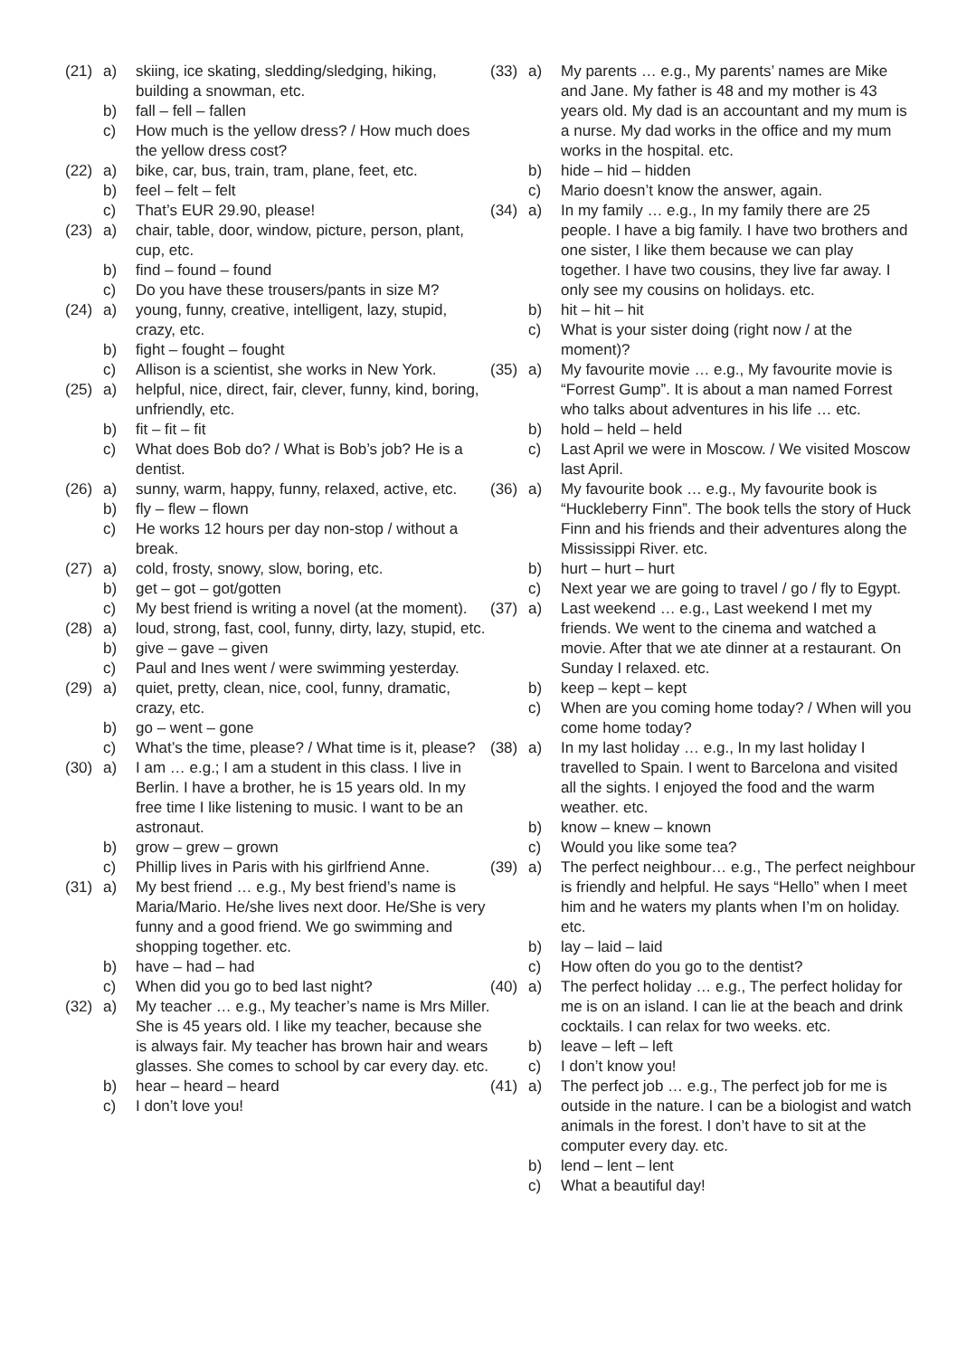(21) a) skiing, ice skating, sledding/sledging, hiking, building a snowman, etc.
b) fall – fell – fallen
c) How much is the yellow dress? / How much does the yellow dress cost?
(22) a) bike, car, bus, train, tram, plane, feet, etc.
b) feel – felt – felt
c) That’s EUR 29.90, please!
(23) a) chair, table, door, window, picture, person, plant, cup, etc.
b) find – found – found
c) Do you have these trousers/pants in size M?
(24) a) young, funny, creative, intelligent, lazy, stupid, crazy, etc.
b) fight – fought – fought
c) Allison is a scientist, she works in New York.
(25) a) helpful, nice, direct, fair, clever, funny, kind, boring, unfriendly, etc.
b) fit – fit – fit
c) What does Bob do? / What is Bob’s job? He is a dentist.
(26) a) sunny, warm, happy, funny, relaxed, active, etc.
b) fly – flew – flown
c) He works 12 hours per day non-stop / without a break.
(27) a) cold, frosty, snowy, slow, boring, etc.
b) get – got – got/gotten
c) My best friend is writing a novel (at the moment).
(28) a) loud, strong, fast, cool, funny, dirty, lazy, stupid, etc.
b) give – gave – given
c) Paul and Ines went / were swimming yesterday.
(29) a) quiet, pretty, clean, nice, cool, funny, dramatic, crazy, etc.
b) go – went – gone
c) What’s the time, please? / What time is it, please?
(30) a) I am … e.g.; I am a student in this class. I live in Berlin. I have a brother, he is 15 years old. In my free time I like listening to music. I want to be an astronaut.
b) grow – grew – grown
c) Phillip lives in Paris with his girlfriend Anne.
(31) a) My best friend … e.g., My best friend’s name is Maria/Mario. He/she lives next door. He/She is very funny and a good friend. We go swimming and shopping together. etc.
b) have – had – had
c) When did you go to bed last night?
(32) a) My teacher … e.g., My teacher’s name is Mrs Miller. She is 45 years old. I like my teacher, because she is always fair. My teacher has brown hair and wears glasses. She comes to school by car every day. etc.
b) hear – heard – heard
c) I don’t love you!
(33) a) My parents … e.g., My parents’ names are Mike and Jane. My father is 48 and my mother is 43 years old. My dad is an accountant and my mum is a nurse. My dad works in the office and my mum works in the hospital. etc.
b) hide – hid – hidden
c) Mario doesn’t know the answer, again.
(34) a) In my family … e.g., In my family there are 25 people. I have a big family. I have two brothers and one sister, I like them because we can play together. I have two cousins, they live far away. I only see my cousins on holidays. etc.
b) hit – hit – hit
c) What is your sister doing (right now / at the moment)?
(35) a) My favourite movie … e.g., My favourite movie is “Forrest Gump”. It is about a man named Forrest who talks about adventures in his life … etc.
b) hold – held – held
c) Last April we were in Moscow. / We visited Moscow last April.
(36) a) My favourite book … e.g., My favourite book is “Huckleberry Finn”. The book tells the story of Huck Finn and his friends and their adventures along the Mississippi River. etc.
b) hurt – hurt – hurt
c) Next year we are going to travel / go / fly to Egypt.
(37) a) Last weekend … e.g., Last weekend I met my friends. We went to the cinema and watched a movie. After that we ate dinner at a restaurant. On Sunday I relaxed. etc.
b) keep – kept – kept
c) When are you coming home today? / When will you come home today?
(38) a) In my last holiday … e.g., In my last holiday I travelled to Spain. I went to Barcelona and visited all the sights. I enjoyed the food and the warm weather. etc.
b) know – knew – known
c) Would you like some tea?
(39) a) The perfect neighbour… e.g., The perfect neighbour is friendly and helpful. He says “Hello” when I meet him and he waters my plants when I’m on holiday. etc.
b) lay – laid – laid
c) How often do you go to the dentist?
(40) a) The perfect holiday … e.g., The perfect holiday for me is on an island. I can lie at the beach and drink cocktails. I can relax for two weeks. etc.
b) leave – left – left
c) I don’t know you!
(41) a) The perfect job … e.g., The perfect job for me is outside in the nature. I can be a biologist and watch animals in the forest. I don’t have to sit at the computer every day. etc.
b) lend – lent – lent
c) What a beautiful day!